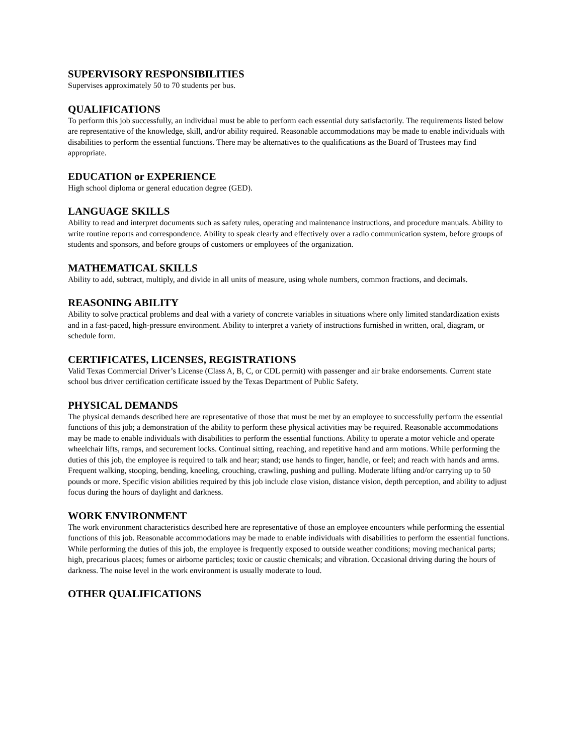SUPERVISORY RESPONSIBILITIES
Supervises approximately 50 to 70 students per bus.
QUALIFICATIONS
To perform this job successfully, an individual must be able to perform each essential duty satisfactorily. The requirements listed below are representative of the knowledge, skill, and/or ability required. Reasonable accommodations may be made to enable individuals with disabilities to perform the essential functions. There may be alternatives to the qualifications as the Board of Trustees may find appropriate.
EDUCATION or EXPERIENCE
High school diploma or general education degree (GED).
LANGUAGE SKILLS
Ability to read and interpret documents such as safety rules, operating and maintenance instructions, and procedure manuals. Ability to write routine reports and correspondence. Ability to speak clearly and effectively over a radio communication system, before groups of students and sponsors, and before groups of customers or employees of the organization.
MATHEMATICAL SKILLS
Ability to add, subtract, multiply, and divide in all units of measure, using whole numbers, common fractions, and decimals.
REASONING ABILITY
Ability to solve practical problems and deal with a variety of concrete variables in situations where only limited standardization exists and in a fast-paced, high-pressure environment. Ability to interpret a variety of instructions furnished in written, oral, diagram, or schedule form.
CERTIFICATES, LICENSES, REGISTRATIONS
Valid Texas Commercial Driver’s License (Class A, B, C, or CDL permit) with passenger and air brake endorsements. Current state school bus driver certification certificate issued by the Texas Department of Public Safety.
PHYSICAL DEMANDS
The physical demands described here are representative of those that must be met by an employee to successfully perform the essential functions of this job; a demonstration of the ability to perform these physical activities may be required. Reasonable accommodations may be made to enable individuals with disabilities to perform the essential functions. Ability to operate a motor vehicle and operate wheelchair lifts, ramps, and securement locks. Continual sitting, reaching, and repetitive hand and arm motions. While performing the duties of this job, the employee is required to talk and hear; stand; use hands to finger, handle, or feel; and reach with hands and arms. Frequent walking, stooping, bending, kneeling, crouching, crawling, pushing and pulling. Moderate lifting and/or carrying up to 50 pounds or more. Specific vision abilities required by this job include close vision, distance vision, depth perception, and ability to adjust focus during the hours of daylight and darkness.
WORK ENVIRONMENT
The work environment characteristics described here are representative of those an employee encounters while performing the essential functions of this job. Reasonable accommodations may be made to enable individuals with disabilities to perform the essential functions. While performing the duties of this job, the employee is frequently exposed to outside weather conditions; moving mechanical parts; high, precarious places; fumes or airborne particles; toxic or caustic chemicals; and vibration. Occasional driving during the hours of darkness. The noise level in the work environment is usually moderate to loud.
OTHER QUALIFICATIONS